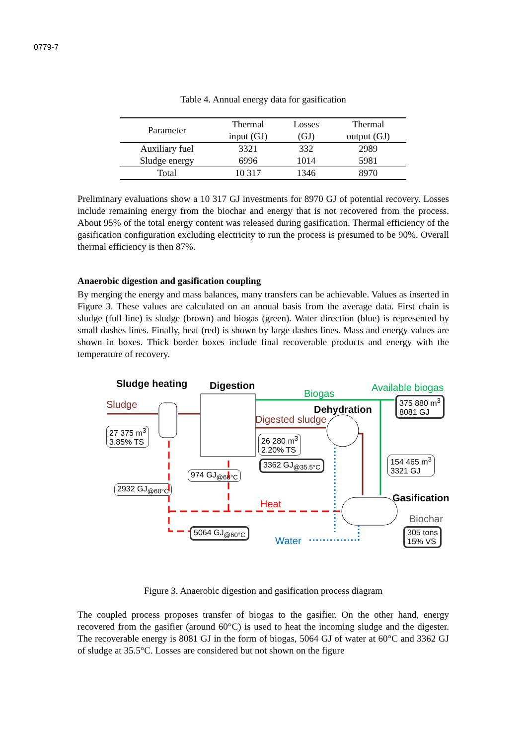0779-7
Table 4. Annual energy data for gasification
| Parameter | Thermal input (GJ) | Losses (GJ) | Thermal output (GJ) |
| --- | --- | --- | --- |
| Auxiliary fuel | 3321 | 332 | 2989 |
| Sludge energy | 6996 | 1014 | 5981 |
| Total | 10 317 | 1346 | 8970 |
Preliminary evaluations show a 10 317 GJ investments for 8970 GJ of potential recovery. Losses include remaining energy from the biochar and energy that is not recovered from the process. About 95% of the total energy content was released during gasification. Thermal efficiency of the gasification configuration excluding electricity to run the process is presumed to be 90%. Overall thermal efficiency is then 87%.
Anaerobic digestion and gasification coupling
By merging the energy and mass balances, many transfers can be achievable. Values as inserted in Figure 3. These values are calculated on an annual basis from the average data. First chain is sludge (full line) is sludge (brown) and biogas (green). Water direction (blue) is represented by small dashes lines. Finally, heat (red) is shown by large dashes lines. Mass and energy values are shown in boxes. Thick border boxes include final recoverable products and energy with the temperature of recovery.
Sludge heating Digestion
Biogas
Available biogas
375 880 m<sup>3</sup>
8081 GJ
Sludge Dehydration
Digested sludge
27 375 m<sup>3</sup>
3.85% TS
26 280 m<sup>3</sup>
2.20% TS
3362 GJ<sub>@35.5°C</sub>
154 465 m<sup>3</sup>
3321 GJ
974 GJ<sub>@60°C</sub>
2932 GJ<sub>@60°C</sub>
Gasification
Heat
Biochar
5064 GJ<sub>@60°C</sub>
Water
305 tons
15% VS
Figure 3. Anaerobic digestion and gasification process diagram
The coupled process proposes transfer of biogas to the gasifier. On the other hand, energy recovered from the gasifier (around 60°C) is used to heat the incoming sludge and the digester. The recoverable energy is 8081 GJ in the form of biogas, 5064 GJ of water at 60°C and 3362 GJ of sludge at 35.5°C. Losses are considered but not shown on the figure